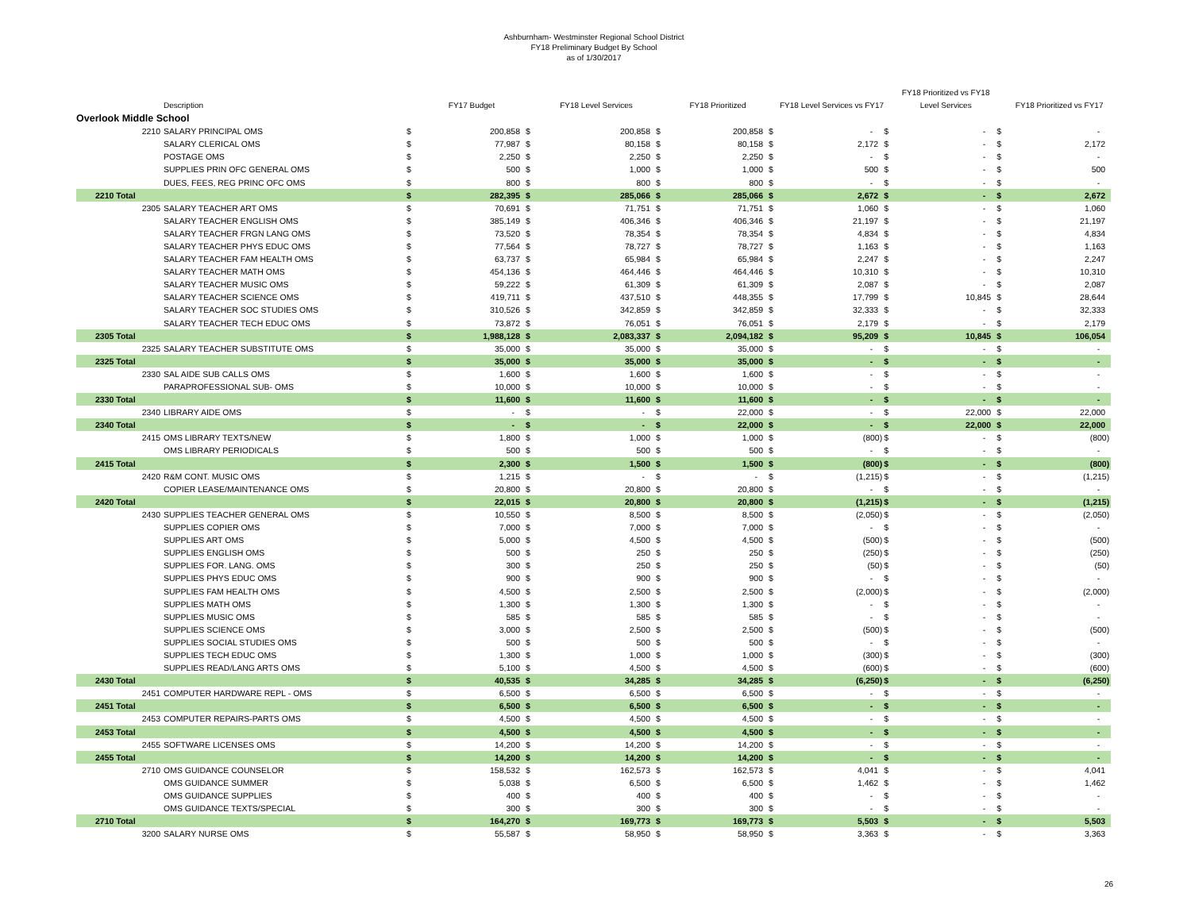Ashburnham- Westminster Regional School District
FY18 Preliminary Budget By School
as of 1/30/2017
| | Description | | FY17 Budget | | FY18 Level Services | | FY18 Prioritized | | FY18 Level Services vs FY17 | | FY18 Prioritized vs FY18 Level Services | | FY18 Prioritized vs FY17 |
| --- | --- | --- | --- | --- | --- | --- | --- | --- | --- | --- | --- | --- | --- |
| Overlook Middle School | | | | | | | | | | | | | |
| 2210 | SALARY PRINCIPAL OMS | $ | 200,858 | $ | 200,858 | $ | 200,858 | $ | - | $ | - | $ | - |
| | SALARY CLERICAL OMS | $ | 77,987 | $ | 80,158 | $ | 80,158 | $ | 2,172 | $ | - | $ | 2,172 |
| | POSTAGE OMS | $ | 2,250 | $ | 2,250 | $ | 2,250 | $ | - | $ | - | $ | - |
| | SUPPLIES PRIN OFC GENERAL OMS | $ | 500 | $ | 1,000 | $ | 1,000 | $ | 500 | $ | - | $ | 500 |
| | DUES, FEES, REG PRINC OFC OMS | $ | 800 | $ | 800 | $ | 800 | $ | - | $ | - | $ | - |
| 2210 Total | | $ | 282,395 | $ | 285,066 | $ | 285,066 | $ | 2,672 | $ | - | $ | 2,672 |
| 2305 | SALARY TEACHER ART OMS | $ | 70,691 | $ | 71,751 | $ | 71,751 | $ | 1,060 | $ | - | $ | 1,060 |
| | SALARY TEACHER ENGLISH OMS | $ | 385,149 | $ | 406,346 | $ | 406,346 | $ | 21,197 | $ | - | $ | 21,197 |
| | SALARY TEACHER FRGN LANG OMS | $ | 73,520 | $ | 78,354 | $ | 78,354 | $ | 4,834 | $ | - | $ | 4,834 |
| | SALARY TEACHER PHYS EDUC OMS | $ | 77,564 | $ | 78,727 | $ | 78,727 | $ | 1,163 | $ | - | $ | 1,163 |
| | SALARY TEACHER FAM HEALTH OMS | $ | 63,737 | $ | 65,984 | $ | 65,984 | $ | 2,247 | $ | - | $ | 2,247 |
| | SALARY TEACHER MATH OMS | $ | 454,136 | $ | 464,446 | $ | 464,446 | $ | 10,310 | $ | - | $ | 10,310 |
| | SALARY TEACHER MUSIC OMS | $ | 59,222 | $ | 61,309 | $ | 61,309 | $ | 2,087 | $ | - | $ | 2,087 |
| | SALARY TEACHER SCIENCE OMS | $ | 419,711 | $ | 437,510 | $ | 448,355 | $ | 17,799 | $ | 10,845 | $ | 28,644 |
| | SALARY TEACHER SOC STUDIES OMS | $ | 310,526 | $ | 342,859 | $ | 342,859 | $ | 32,333 | $ | - | $ | 32,333 |
| | SALARY TEACHER TECH EDUC OMS | $ | 73,872 | $ | 76,051 | $ | 76,051 | $ | 2,179 | $ | - | $ | 2,179 |
| 2305 Total | | $ | 1,988,128 | $ | 2,083,337 | $ | 2,094,182 | $ | 95,209 | $ | 10,845 | $ | 106,054 |
| 2325 | SALARY TEACHER SUBSTITUTE OMS | $ | 35,000 | $ | 35,000 | $ | 35,000 | $ | - | $ | - | $ | - |
| 2325 Total | | $ | 35,000 | $ | 35,000 | $ | 35,000 | $ | - | $ | - | $ | - |
| 2330 | SAL AIDE SUB CALLS OMS | $ | 1,600 | $ | 1,600 | $ | 1,600 | $ | - | $ | - | $ | - |
| | PARAPROFESSIONAL SUB- OMS | $ | 10,000 | $ | 10,000 | $ | 10,000 | $ | - | $ | - | $ | - |
| 2330 Total | | $ | 11,600 | $ | 11,600 | $ | 11,600 | $ | - | $ | - | $ | - |
| 2340 | LIBRARY AIDE OMS | $ | - | $ | - | $ | 22,000 | $ | - | $ | 22,000 | $ | 22,000 |
| 2340 Total | | $ | - | $ | - | $ | 22,000 | $ | - | $ | 22,000 | $ | 22,000 |
| 2415 | OMS LIBRARY TEXTS/NEW | $ | 1,800 | $ | 1,000 | $ | 1,000 | $ | (800) | $ | - | $ | (800) |
| | OMS LIBRARY PERIODICALS | $ | 500 | $ | 500 | $ | 500 | $ | - | $ | - | $ | - |
| 2415 Total | | $ | 2,300 | $ | 1,500 | $ | 1,500 | $ | (800) | $ | - | $ | (800) |
| 2420 | R&M CONT. MUSIC OMS | $ | 1,215 | $ | - | $ | - | $ | (1,215) | $ | - | $ | (1,215) |
| | COPIER LEASE/MAINTENANCE OMS | $ | 20,800 | $ | 20,800 | $ | 20,800 | $ | - | $ | - | $ | - |
| 2420 Total | | $ | 22,015 | $ | 20,800 | $ | 20,800 | $ | (1,215) | $ | - | $ | (1,215) |
| 2430 | SUPPLIES TEACHER GENERAL OMS | $ | 10,550 | $ | 8,500 | $ | 8,500 | $ | (2,050) | $ | - | $ | (2,050) |
| | SUPPLIES COPIER OMS | $ | 7,000 | $ | 7,000 | $ | 7,000 | $ | - | $ | - | $ | - |
| | SUPPLIES ART OMS | $ | 5,000 | $ | 4,500 | $ | 4,500 | $ | (500) | $ | - | $ | (500) |
| | SUPPLIES ENGLISH OMS | $ | 500 | $ | 250 | $ | 250 | $ | (250) | $ | - | $ | (250) |
| | SUPPLIES FOR. LANG. OMS | $ | 300 | $ | 250 | $ | 250 | $ | (50) | $ | - | $ | (50) |
| | SUPPLIES PHYS EDUC OMS | $ | 900 | $ | 900 | $ | 900 | $ | - | $ | - | $ | - |
| | SUPPLIES FAM HEALTH OMS | $ | 4,500 | $ | 2,500 | $ | 2,500 | $ | (2,000) | $ | - | $ | (2,000) |
| | SUPPLIES MATH OMS | $ | 1,300 | $ | 1,300 | $ | 1,300 | $ | - | $ | - | $ | - |
| | SUPPLIES MUSIC OMS | $ | 585 | $ | 585 | $ | 585 | $ | - | $ | - | $ | - |
| | SUPPLIES SCIENCE OMS | $ | 3,000 | $ | 2,500 | $ | 2,500 | $ | (500) | $ | - | $ | (500) |
| | SUPPLIES SOCIAL STUDIES OMS | $ | 500 | $ | 500 | $ | 500 | $ | - | $ | - | $ | - |
| | SUPPLIES TECH EDUC OMS | $ | 1,300 | $ | 1,000 | $ | 1,000 | $ | (300) | $ | - | $ | (300) |
| | SUPPLIES READ/LANG ARTS OMS | $ | 5,100 | $ | 4,500 | $ | 4,500 | $ | (600) | $ | - | $ | (600) |
| 2430 Total | | $ | 40,535 | $ | 34,285 | $ | 34,285 | $ | (6,250) | $ | - | $ | (6,250) |
| 2451 | COMPUTER HARDWARE REPL - OMS | $ | 6,500 | $ | 6,500 | $ | 6,500 | $ | - | $ | - | $ | - |
| 2451 Total | | $ | 6,500 | $ | 6,500 | $ | 6,500 | $ | - | $ | - | $ | - |
| 2453 | COMPUTER REPAIRS-PARTS OMS | $ | 4,500 | $ | 4,500 | $ | 4,500 | $ | - | $ | - | $ | - |
| 2453 Total | | $ | 4,500 | $ | 4,500 | $ | 4,500 | $ | - | $ | - | $ | - |
| 2455 | SOFTWARE LICENSES OMS | $ | 14,200 | $ | 14,200 | $ | 14,200 | $ | - | $ | - | $ | - |
| 2455 Total | | $ | 14,200 | $ | 14,200 | $ | 14,200 | $ | - | $ | - | $ | - |
| 2710 | OMS GUIDANCE COUNSELOR | $ | 158,532 | $ | 162,573 | $ | 162,573 | $ | 4,041 | $ | - | $ | 4,041 |
| | OMS GUIDANCE SUMMER | $ | 5,038 | $ | 6,500 | $ | 6,500 | $ | 1,462 | $ | - | $ | 1,462 |
| | OMS GUIDANCE SUPPLIES | $ | 400 | $ | 400 | $ | 400 | $ | - | $ | - | $ | - |
| | OMS GUIDANCE TEXTS/SPECIAL | $ | 300 | $ | 300 | $ | 300 | $ | - | $ | - | $ | - |
| 2710 Total | | $ | 164,270 | $ | 169,773 | $ | 169,773 | $ | 5,503 | $ | - | $ | 5,503 |
| 3200 | SALARY NURSE OMS | $ | 55,587 | $ | 58,950 | $ | 58,950 | $ | 3,363 | $ | - | $ | 3,363 |
26